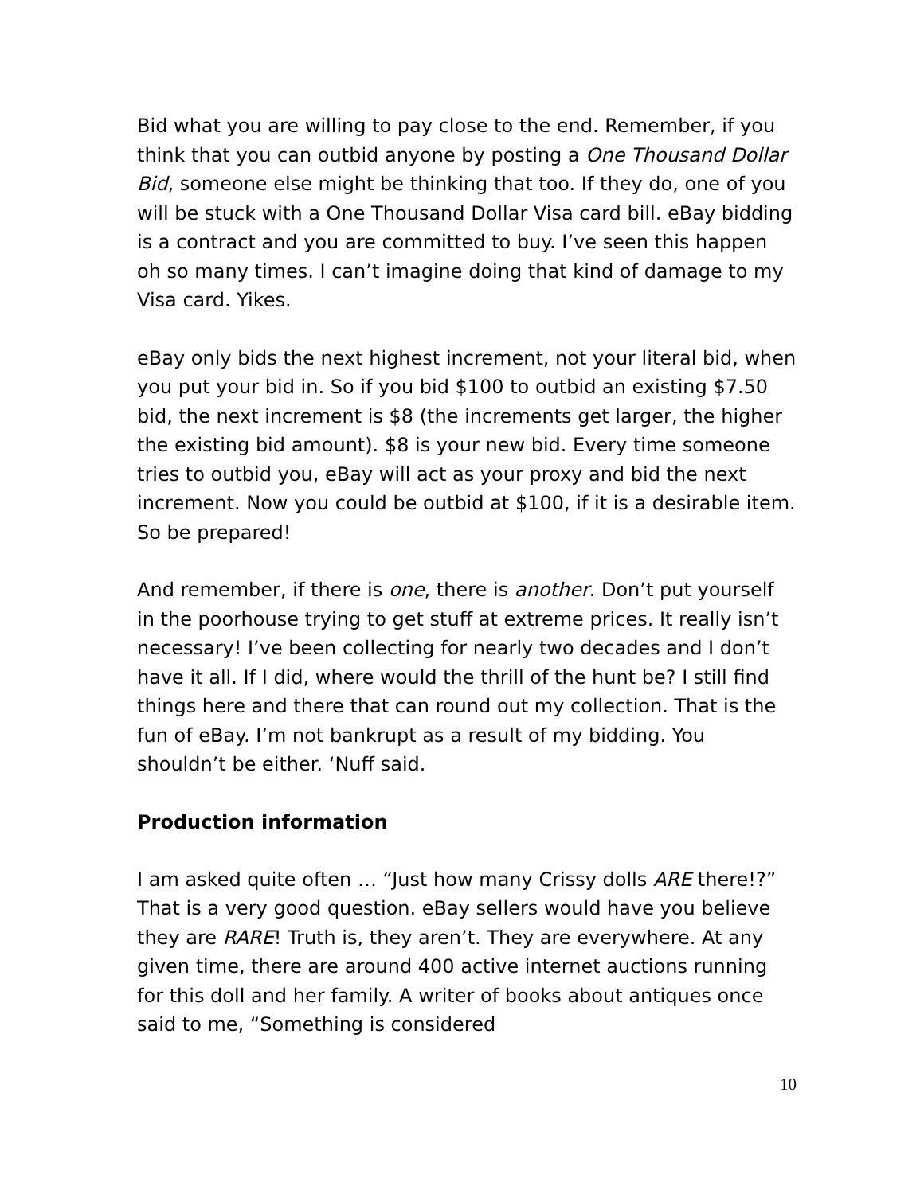Bid what you are willing to pay close to the end. Remember, if you think that you can outbid anyone by posting a One Thousand Dollar Bid, someone else might be thinking that too. If they do, one of you will be stuck with a One Thousand Dollar Visa card bill. eBay bidding is a contract and you are committed to buy. I’ve seen this happen oh so many times. I can’t imagine doing that kind of damage to my Visa card. Yikes.
eBay only bids the next highest increment, not your literal bid, when you put your bid in. So if you bid $100 to outbid an existing $7.50 bid, the next increment is $8 (the increments get larger, the higher the existing bid amount). $8 is your new bid. Every time someone tries to outbid you, eBay will act as your proxy and bid the next increment. Now you could be outbid at $100, if it is a desirable item. So be prepared!
And remember, if there is one, there is another. Don’t put yourself in the poorhouse trying to get stuff at extreme prices. It really isn’t necessary! I’ve been collecting for nearly two decades and I don’t have it all. If I did, where would the thrill of the hunt be? I still find things here and there that can round out my collection. That is the fun of eBay. I’m not bankrupt as a result of my bidding. You shouldn’t be either. ‘Nuff said.
Production information
I am asked quite often … “Just how many Crissy dolls ARE there!?” That is a very good question. eBay sellers would have you believe they are RARE! Truth is, they aren’t. They are everywhere. At any given time, there are around 400 active internet auctions running for this doll and her family. A writer of books about antiques once said to me, “Something is considered
10